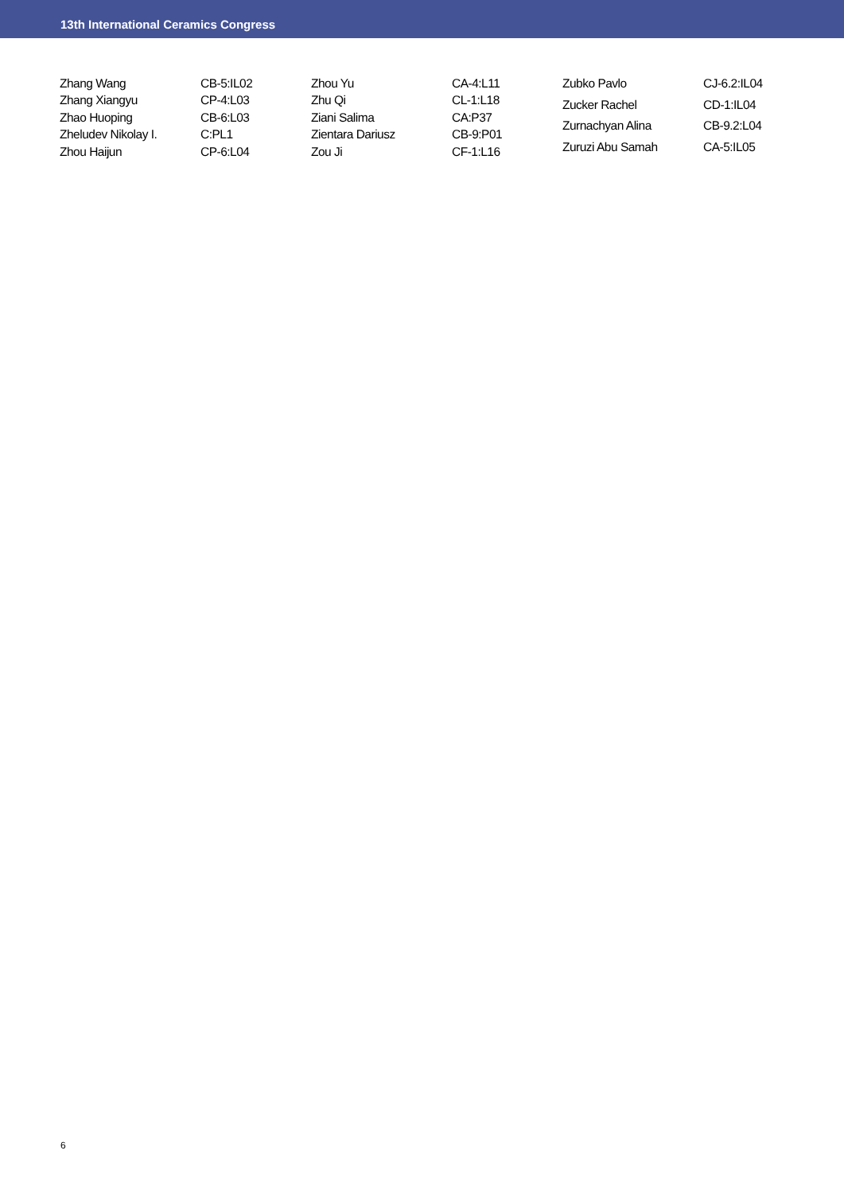13th International Ceramics Congress
| Zhang Wang | CB-5:IL02 |
| Zhang Xiangyu | CP-4:L03 |
| Zhao Huoping | CB-6:L03 |
| Zheludev Nikolay I. | C:PL1 |
| Zhou Haijun | CP-6:L04 |
| Zhou Yu | CA-4:L11 |
| Zhu Qi | CL-1:L18 |
| Ziani Salima | CA:P37 |
| Zientara Dariusz | CB-9:P01 |
| Zou Ji | CF-1:L16 |
| Zubko Pavlo | CJ-6.2:IL04 |
| Zucker Rachel | CD-1:IL04 |
| Zurnachyan Alina | CB-9.2:L04 |
| Zuruzi Abu Samah | CA-5:IL05 |
6